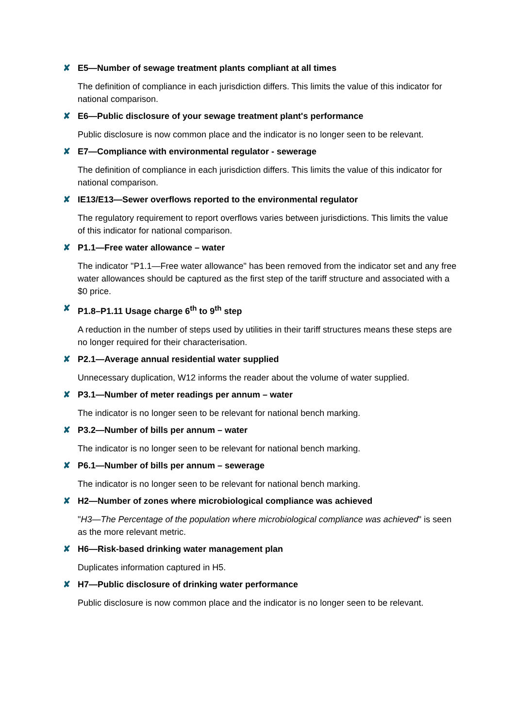✘ E5—Number of sewage treatment plants compliant at all times
The definition of compliance in each jurisdiction differs. This limits the value of this indicator for national comparison.
✘ E6—Public disclosure of your sewage treatment plant's performance
Public disclosure is now common place and the indicator is no longer seen to be relevant.
✘ E7—Compliance with environmental regulator - sewerage
The definition of compliance in each jurisdiction differs. This limits the value of this indicator for national comparison.
✘ IE13/E13—Sewer overflows reported to the environmental regulator
The regulatory requirement to report overflows varies between jurisdictions. This limits the value of this indicator for national comparison.
✘ P1.1—Free water allowance – water
The indicator "P1.1—Free water allowance" has been removed from the indicator set and any free water allowances should be captured as the first step of the tariff structure and associated with a $0 price.
✘ P1.8–P1.11 Usage charge 6<sup>th</sup> to 9<sup>th</sup> step
A reduction in the number of steps used by utilities in their tariff structures means these steps are no longer required for their characterisation.
✘ P2.1—Average annual residential water supplied
Unnecessary duplication, W12 informs the reader about the volume of water supplied.
✘ P3.1—Number of meter readings per annum – water
The indicator is no longer seen to be relevant for national bench marking.
✘ P3.2—Number of bills per annum – water
The indicator is no longer seen to be relevant for national bench marking.
✘ P6.1—Number of bills per annum – sewerage
The indicator is no longer seen to be relevant for national bench marking.
✘ H2—Number of zones where microbiological compliance was achieved
"H3—The Percentage of the population where microbiological compliance was achieved" is seen as the more relevant metric.
✘ H6—Risk-based drinking water management plan
Duplicates information captured in H5.
✘ H7—Public disclosure of drinking water performance
Public disclosure is now common place and the indicator is no longer seen to be relevant.